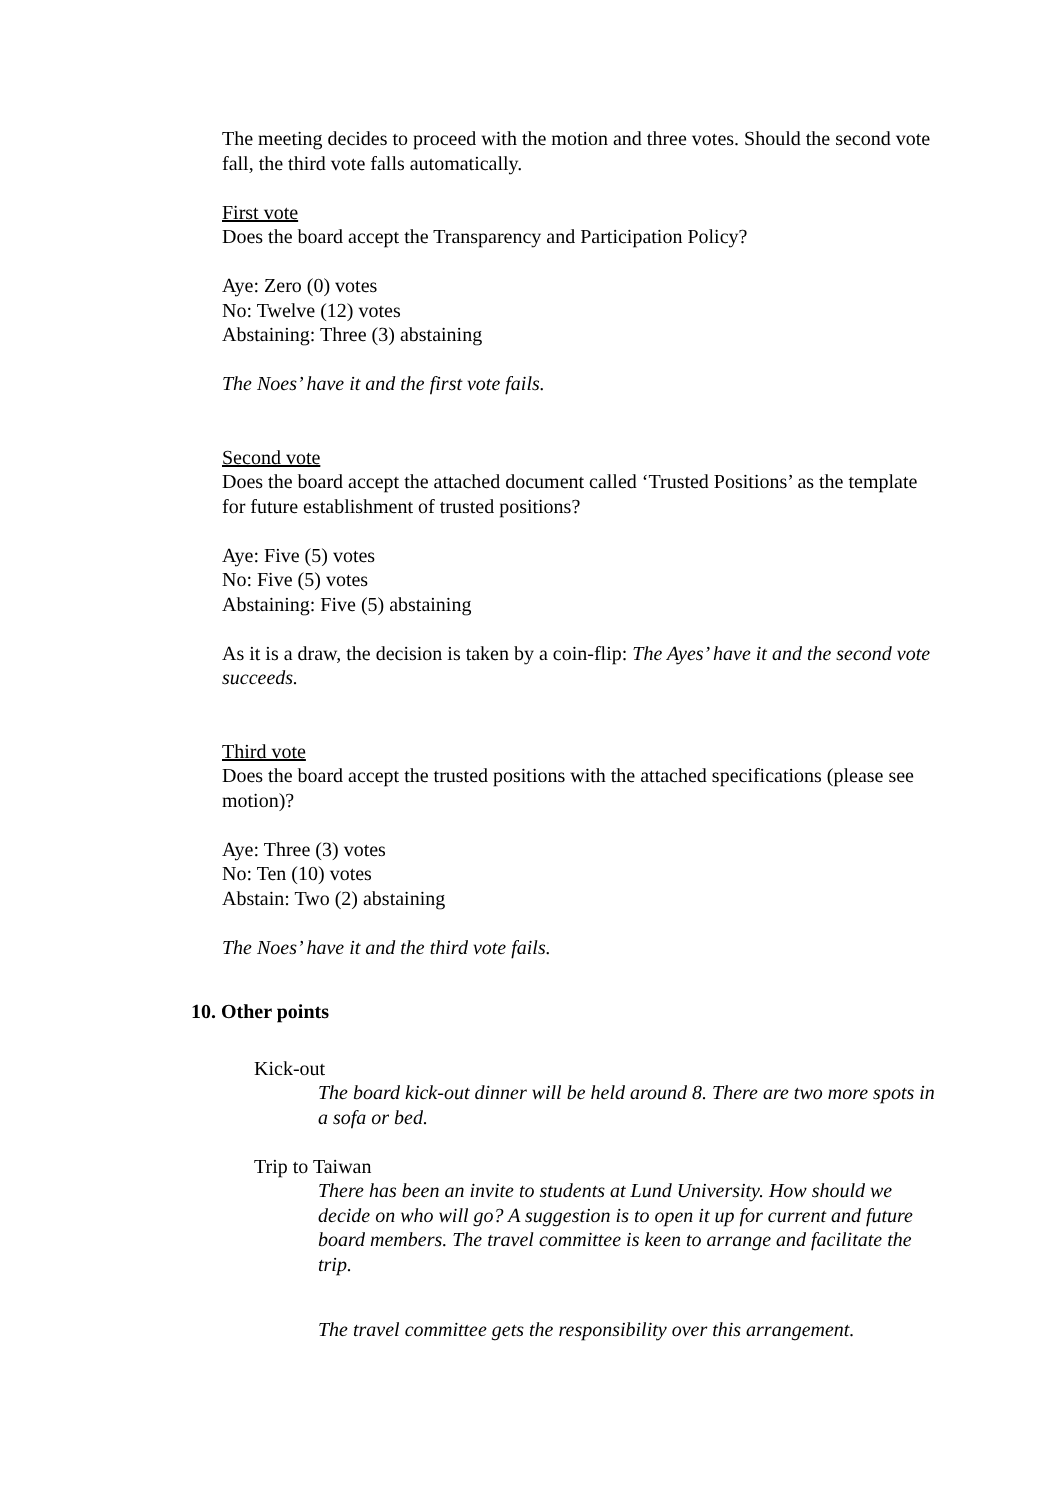The meeting decides to proceed with the motion and three votes. Should the second vote fall, the third vote falls automatically.
First vote
Does the board accept the Transparency and Participation Policy?
Aye: Zero (0) votes
No: Twelve (12) votes
Abstaining: Three (3) abstaining
The Noes’ have it and the first vote fails.
Second vote
Does the board accept the attached document called ‘Trusted Positions’ as the template for future establishment of trusted positions?
Aye: Five (5) votes
No: Five (5) votes
Abstaining: Five (5) abstaining
As it is a draw, the decision is taken by a coin-flip: The Ayes’ have it and the second vote succeeds.
Third vote
Does the board accept the trusted positions with the attached specifications (please see motion)?
Aye: Three (3) votes
No: Ten (10) votes
Abstain: Two (2) abstaining
The Noes’ have it and the third vote fails.
10. Other points
Kick-out
The board kick-out dinner will be held around 8. There are two more spots in a sofa or bed.
Trip to Taiwan
There has been an invite to students at Lund University. How should we decide on who will go? A suggestion is to open it up for current and future board members. The travel committee is keen to arrange and facilitate the trip.
The travel committee gets the responsibility over this arrangement.